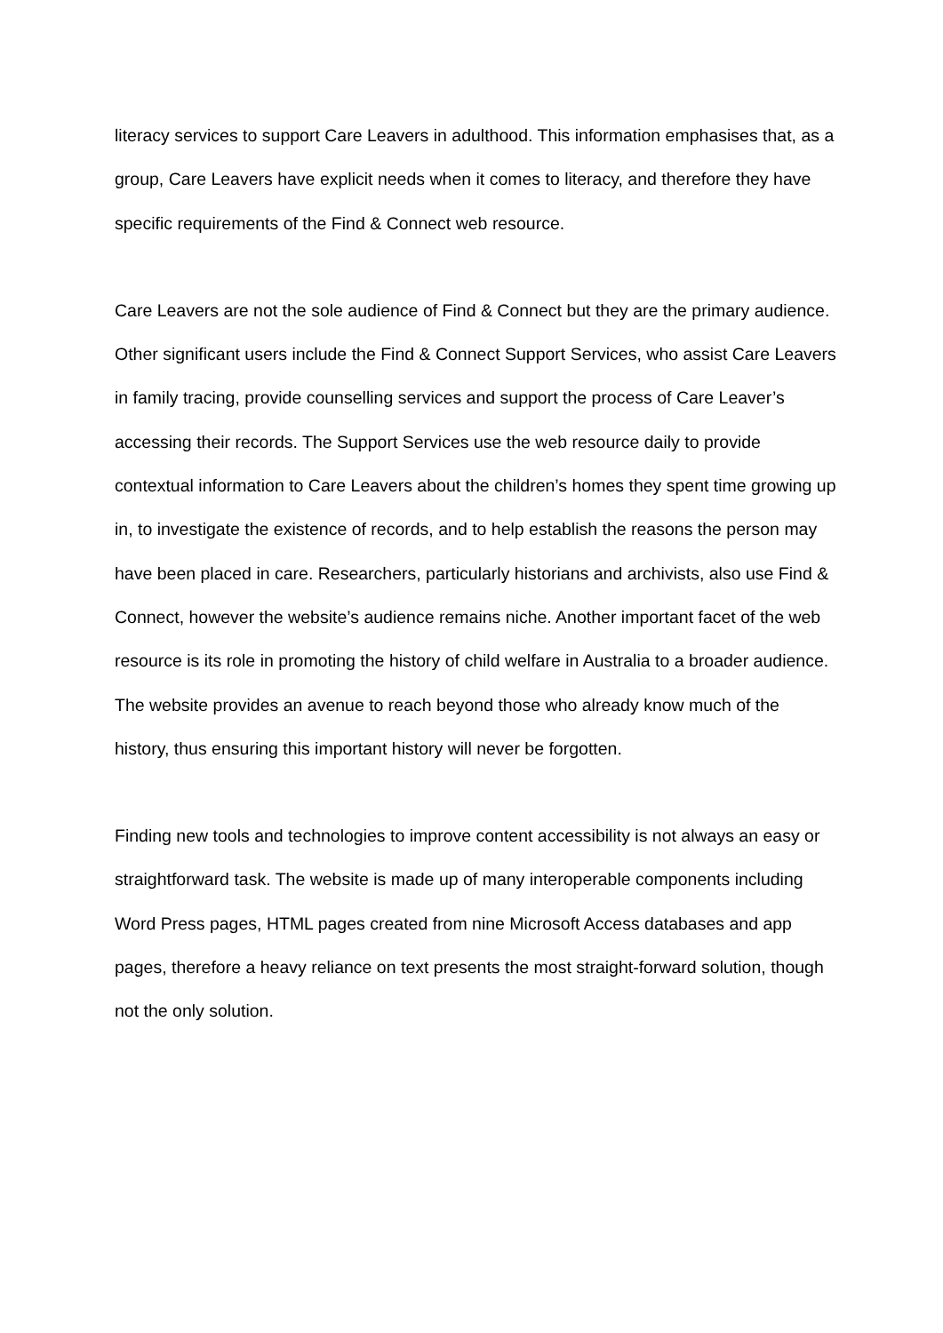literacy services to support Care Leavers in adulthood. This information emphasises that, as a group, Care Leavers have explicit needs when it comes to literacy, and therefore they have specific requirements of the Find & Connect web resource.
Care Leavers are not the sole audience of Find & Connect but they are the primary audience. Other significant users include the Find & Connect Support Services, who assist Care Leavers in family tracing, provide counselling services and support the process of Care Leaver’s accessing their records. The Support Services use the web resource daily to provide contextual information to Care Leavers about the children’s homes they spent time growing up in, to investigate the existence of records, and to help establish the reasons the person may have been placed in care. Researchers, particularly historians and archivists, also use Find & Connect, however the website’s audience remains niche. Another important facet of the web resource is its role in promoting the history of child welfare in Australia to a broader audience. The website provides an avenue to reach beyond those who already know much of the history, thus ensuring this important history will never be forgotten.
Finding new tools and technologies to improve content accessibility is not always an easy or straightforward task. The website is made up of many interoperable components including Word Press pages, HTML pages created from nine Microsoft Access databases and app pages, therefore a heavy reliance on text presents the most straight-forward solution, though not the only solution.